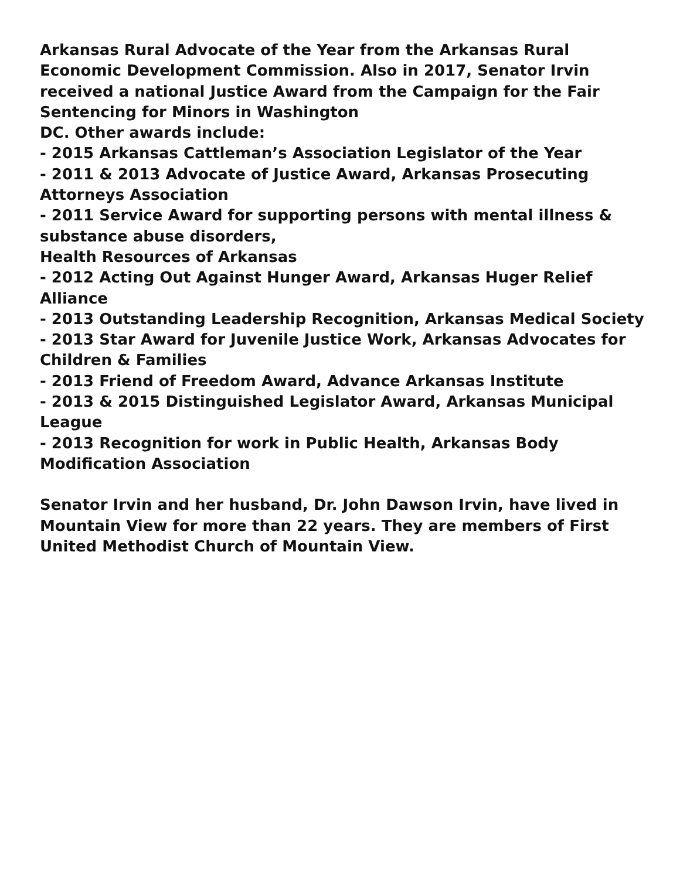Arkansas Rural Advocate of the Year from the Arkansas Rural Economic Development Commission. Also in 2017, Senator Irvin received a national Justice Award from the Campaign for the Fair Sentencing for Minors in Washington
DC. Other awards include:
- 2015 Arkansas Cattleman’s Association Legislator of the Year
- 2011 & 2013 Advocate of Justice Award, Arkansas Prosecuting Attorneys Association
- 2011 Service Award for supporting persons with mental illness & substance abuse disorders,
Health Resources of Arkansas
- 2012 Acting Out Against Hunger Award, Arkansas Huger Relief Alliance
- 2013 Outstanding Leadership Recognition, Arkansas Medical Society
- 2013 Star Award for Juvenile Justice Work, Arkansas Advocates for Children & Families
- 2013 Friend of Freedom Award, Advance Arkansas Institute
- 2013 & 2015 Distinguished Legislator Award, Arkansas Municipal League
- 2013 Recognition for work in Public Health, Arkansas Body Modification Association
Senator Irvin and her husband, Dr. John Dawson Irvin, have lived in Mountain View for more than 22 years. They are members of First United Methodist Church of Mountain View.